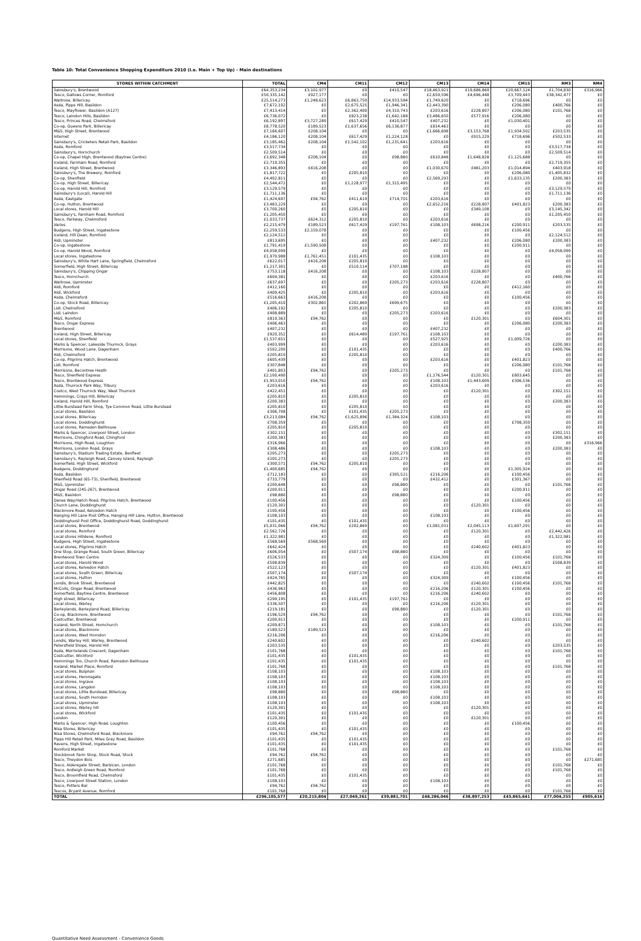Table 10: Total Convenience Shopping Expenditure 2010 (I.e. Main + Top Up) - Main destinations
| STORES WITHIN CATCHMENT | TOTAL | CM4 | CM11 | CM12 | CM13 | CM14 | CM15 | RM3 | RM4 |
| --- | --- | --- | --- | --- | --- | --- | --- | --- | --- |
| Sainsbury's, Brentwood | £64,353,234 | £3,102,977 | £0 | £410,547 | £18,463,921 | £19,686,869 | £20,667,124 | £1,704,830 | £316,966 |
| Tesco, Gallows Corner, Romford | £50,335,142 | £927,177 | £0 | £0 | £2,659,596 | £4,696,448 | £3,709,443 | £38,342,477 | £0 |
| Waitrose, Billericay | £25,514,273 | £1,248,623 | £6,863,750 | £14,933,584 | £1,749,620 | £0 | £718,696 | £0 | £0 |
| Asda, Pipps Hill, Basildon | £7,672,102 | £0 | £2,675,525 | £1,946,341 | £2,443,390 | £0 | £206,080 | £400,766 | £0 |
| Tesco, Mayflower, Basildon (A127) | £7,413,414 | £0 | £2,362,400 | £4,310,743 | £203,616 | £228,807 | £206,080 | £101,768 | £0 |
| Tesco, Laindon Hills, Basildon | £6,736,072 | £0 | £823,238 | £1,642,188 | £3,486,650 | £577,916 | £206,080 | £0 | £0 |
| Tesco, Princes Road, Chelmsford | £6,192,897 | £3,727,289 | £617,429 | £410,547 | £407,232 | £0 | £1,030,401 | £0 | £0 |
| Co-op, Queens Park, Billericay | £8,778,520 | £189,523 | £1,637,656 | £6,136,877 | £814,463 | £0 | £0 | £0 | £0 |
| M&S, High Street, Brentwood | £7,166,607 | £208,104 | £0 | £0 | £1,666,698 | £3,153,768 | £1,934,502 | £203,535 | £0 |
| Internet | £4,186,120 | £208,104 | £617,429 | £1,224,128 | £0 | £915,229 | £718,696 | £502,533 | £0 |
| Sainsbury's, Cricketers Retail Park, Basildon | £3,185,462 | £208,104 | £1,542,102 | £1,231,641 | £203,616 | £0 | £0 | £0 | £0 |
| Asda, Romford | £3,517,734 | £0 | £0 | £0 | £0 | £0 | £0 | £3,517,734 | £0 |
| Sainsbury's, Hornchurch | £2,509,514 | £0 | £0 | £0 | £0 | £0 | £0 | £2,509,514 | £0 |
| Co-op, Chapel High, Brentwood (Baytree Centre) | £3,692,348 | £208,104 | £0 | £98,880 | £610,848 | £1,648,828 | £1,125,688 | £0 | £0 |
| Iceland, Farnham Road, Romford | £2,719,355 | £0 | £0 | £0 | £0 | £0 | £0 | £2,719,355 | £0 |
| Iceland, High Street, Brentwood | £3,346,893 | £416,208 | £0 | £0 | £1,030,670 | £481,203 | £1,014,894 | £403,918 | £0 |
| Sainsbury's, The Brewery, Romford | £1,817,722 | £0 | £205,810 | £0 | £0 | £0 | £206,080 | £1,405,832 | £0 |
| Co-op, Shenfield | £4,402,811 | £0 | £0 | £0 | £2,569,293 | £0 | £1,633,135 | £200,383 | £0 |
| Co-op, High Street, Billericay | £2,544,472 | £0 | £1,228,977 | £1,315,495 | £0 | £0 | £0 | £0 | £0 |
| Co-op, Harold Hill, Romford | £3,129,579 | £0 | £0 | £0 | £0 | £0 | £0 | £3,129,579 | £0 |
| Sainsbury's (Local), Harold Hill | £1,711,136 | £0 | £0 | £0 | £0 | £0 | £0 | £1,711,136 | £0 |
| Asda, Eastgate | £1,424,697 | £94,762 | £411,619 | £714,701 | £203,616 | £0 | £0 | £0 | £0 |
| Co-op, Hutton, Brentwood | £3,483,229 | £0 | £0 | £0 | £2,652,216 | £228,807 | £401,823 | £200,383 | £0 |
| Local stores, Harold Hill | £3,700,260 | £0 | £205,810 | £0 | £0 | £349,108 | £0 | £3,145,342 | £0 |
| Sainsbury's, Farnham Road, Romford | £1,205,450 | £0 | £0 | £0 | £0 | £0 | £0 | £1,205,450 | £0 |
| Tesco, Parkway, Chelmsford | £1,033,737 | £624,312 | £205,810 | £0 | £203,616 | £0 | £0 | £0 | £0 |
| Varies | £2,215,479 | £189,523 | £617,429 | £197,761 | £108,103 | £698,216 | £200,911 | £203,535 | £0 |
| Budgens, High Street, Ingatestone | £2,259,533 | £2,159,078 | £0 | £0 | £0 | £0 | £100,456 | £0 | £0 |
| Iceland, Hill Dean, Romford | £2,124,512 | £0 | £0 | £0 | £0 | £0 | £0 | £2,124,512 | £0 |
| Aldi, Upminster | £813,695 | £0 | £0 | £0 | £407,232 | £0 | £206,080 | £200,383 | £0 |
| Co-op, Ingatestone | £1,791,419 | £1,590,508 | £0 | £0 | £0 | £0 | £200,911 | £0 | £0 |
| Co-op, Harold Wood, Romford | £4,058,099 | £0 | £0 | £0 | £0 | £0 | £0 | £4,058,099 | £0 |
| Local stores, Ingatestone | £1,970,988 | £1,761,451 | £101,435 | £0 | £108,103 | £0 | £0 | £0 | £0 |
| Sainsbury's, White Hart Lane, Springfield, Chelmsford | £622,017 | £416,208 | £205,810 | £0 | £0 | £0 | £0 | £0 | £0 |
| Somerfield, High Street, Billericay | £1,217,301 | £0 | £510,114 | £707,188 | £0 | £0 | £0 | £0 | £0 |
| Sainsbury's, Chipping Ongar | £753,118 | £416,208 | £0 | £0 | £108,103 | £228,807 | £0 | £0 | £0 |
| Tesco, Hornchurch | £604,381 | £0 | £0 | £0 | £203,616 | £0 | £0 | £400,766 | £0 |
| Waitrose, Upminster | £637,697 | £0 | £0 | £205,273 | £203,616 | £228,807 | £0 | £0 | £0 |
| Aldi, Romford | £412,160 | £0 | £0 | £0 | £0 | £0 | £412,160 | £0 | £0 |
| Aldi, Wickford | £409,425 | £0 | £205,810 | £0 | £203,616 | £0 | £0 | £0 | £0 |
| Asda, Chelmsford | £516,663 | £416,208 | £0 | £0 | £0 | £0 | £100,456 | £0 | £0 |
| Co-op, Stock Road, Billericay | £1,205,410 | £302,865 | £202,869 | £699,675 | £0 | £0 | £0 | £0 | £0 |
| Lidl, Chelmsford | £406,192 | £0 | £205,810 | £0 | £0 | £0 | £0 | £200,383 | £0 |
| Lidl, Laindon | £408,889 | £0 | £0 | £205,273 | £203,616 | £0 | £0 | £0 | £0 |
| M&S, Romford | £819,363 | £94,762 | £0 | £0 | £0 | £120,301 | £0 | £604,301 | £0 |
| Tesco, Ongar Express | £406,463 | £0 | £0 | £0 | £0 | £0 | £206,080 | £200,383 | £0 |
| Brentwood | £407,232 | £0 | £0 | £0 | £407,232 | £0 | £0 | £0 | £0 |
| Iceland, High Street, Billericay | £920,352 | £0 | £614,489 | £197,761 | £108,103 | £0 | £0 | £0 | £0 |
| Local stores, Shenfield | £1,537,651 | £0 | £0 | £0 | £527,925 | £0 | £1,009,726 | £0 | £0 |
| Marks & Spencer, Lakeside Thurrock, Grays | £403,999 | £0 | £0 | £0 | £203,616 | £0 | £0 | £200,383 | £0 |
| Morrisons, Wood Lane, Dagenham | £502,200 | £0 | £101,435 | £0 | £0 | £0 | £0 | £400,766 | £0 |
| Aldi, Chelmsford | £205,810 | £0 | £205,810 | £0 | £0 | £0 | £0 | £0 | £0 |
| Co-op, Pilgrims Hatch, Brentwood | £605,439 | £0 | £0 | £0 | £203,616 | £0 | £401,823 | £0 | £0 |
| Lidl, Romford | £307,848 | £0 | £0 | £0 | £0 | £0 | £206,080 | £101,768 | £0 |
| Morrisons, Becontree Heath | £401,803 | £94,762 | £0 | £205,273 | £0 | £0 | £0 | £101,768 | £0 |
| Tesco, Shenfield Express | £2,100,490 | £0 | £0 | £0 | £1,176,544 | £120,301 | £803,645 | £0 | £0 |
| Tesco, Brentwood Express | £1,953,010 | £94,762 | £0 | £0 | £108,103 | £1,443,609 | £306,536 | £0 | £0 |
| Asda, Thurrock Park Way, Tilbury | £203,616 | £0 | £0 | £0 | £203,616 | £0 | £0 | £0 | £0 |
| Costco, West Thurrock Way, West Thurrock | £422,451 | £0 | £0 | £0 | £0 | £120,301 | £0 | £302,151 | £0 |
| Hemmings, Crays Hill, Billericay | £205,810 | £0 | £205,810 | £0 | £0 | £0 | £0 | £0 | £0 |
| Iceland, Harold Hill, Romford | £200,383 | £0 | £0 | £0 | £0 | £0 | £0 | £200,383 | £0 |
| Little Burstead Farm Shop, Tye Common Road, Little Burstead | £205,810 | £0 | £205,810 | £0 | £0 | £0 | £0 | £0 | £0 |
| Local stores, Basildon | £306,708 | £0 | £101,435 | £205,273 | £0 | £0 | £0 | £0 | £0 |
| Local stores, Billericay | £3,213,084 | £94,762 | £1,625,896 | £1,384,324 | £108,103 | £0 | £0 | £0 | £0 |
| Local stores, Doddinghurst | £708,359 | £0 | £0 | £0 | £0 | £0 | £708,359 | £0 | £0 |
| Local stores, Ramsden Bellhouse | £205,810 | £0 | £205,810 | £0 | £0 | £0 | £0 | £0 | £0 |
| Marks & Spencer, Liverpool Street, London | £302,151 | £0 | £0 | £0 | £0 | £0 | £0 | £302,151 | £0 |
| Morrisons, Chingford Road, Chingford | £200,383 | £0 | £0 | £0 | £0 | £0 | £0 | £200,383 | £0 |
| Morrisons, High Road, Loughton | £316,966 | £0 | £0 | £0 | £0 | £0 | £0 | £0 | £316,966 |
| Morrisons, London Road, Grays | £308,486 | £0 | £0 | £0 | £108,103 | £0 | £0 | £200,383 | £0 |
| Sainsbury's, Stadium Trading Estate, Benfleet | £205,273 | £0 | £0 | £205,273 | £0 | £0 | £0 | £0 | £0 |
| Sainsbury's, Rayleigh Road, Canvey Island, Rayleigh | £205,273 | £0 | £0 | £205,273 | £0 | £0 | £0 | £0 | £0 |
| Somerfield, High Street, Wickford | £300,571 | £94,762 | £205,810 | £0 | £0 | £0 | £0 | £0 | £0 |
| Budgens, Doddinghurst | £1,400,685 | £94,762 | £0 | £0 | £0 | £0 | £1,305,924 | £0 | £0 |
| Asda, Basildon | £712,183 | £0 | £0 | £395,521 | £216,206 | £0 | £100,456 | £0 | £0 |
| Shenfield Road (65-73), Shenfield, Brentwood | £733,779 | £0 | £0 | £0 | £432,412 | £0 | £301,367 | £0 | £0 |
| M&S, Upminster | £200,648 | £0 | £0 | £98,880 | £0 | £0 | £0 | £101,768 | £0 |
| Ongar Road (245-267), Brentwood | £200,911 | £0 | £0 | £0 | £0 | £0 | £200,911 | £0 | £0 |
| M&S, Basildon | £98,880 | £0 | £0 | £98,880 | £0 | £0 | £0 | £0 | £0 |
| Danes Way/Hatch Road, Pilgrims Hatch, Brentwood | £100,456 | £0 | £0 | £0 | £0 | £0 | £100,456 | £0 | £0 |
| Church Lane, Doddinghurst | £120,301 | £0 | £0 | £0 | £0 | £120,301 | £0 | £0 | £0 |
| Blackmore Road, Kelvedon Hatch | £100,456 | £0 | £0 | £0 | £0 | £0 | £100,456 | £0 | £0 |
| Hanging Hill Lane Post Office, Hanging Hill Lane, Hutton, Brentwood | £108,103 | £0 | £0 | £0 | £108,103 | £0 | £0 | £0 | £0 |
| Doddinghurst Post Office, Doddinghurst Road, Doddinghurst | £101,435 | £0 | £101,435 | £0 | £0 | £0 | £0 | £0 | £0 |
| Local stores, Brentwood | £5,031,066 | £94,762 | £202,869 | £0 | £1,081,031 | £2,045,113 | £1,607,291 | £0 | £0 |
| Local stores, Romford | £2,562,726 | £0 | £0 | £0 | £0 | £120,301 | £0 | £2,442,426 | £0 |
| Local stores Hilldene, Romford | £1,322,981 | £0 | £0 | £0 | £0 | £0 | £0 | £1,322,981 | £0 |
| Budgens, High Street, Ingatestone | £568,569 | £568,569 | £0 | £0 | £0 | £0 | £0 | £0 | £0 |
| Local stores, Pilgrims Hatch | £642,424 | £0 | £0 | £0 | £0 | £240,602 | £401,823 | £0 | £0 |
| One Stop, Grange Road, South Green, Billericay | £606,054 | £0 | £507,174 | £98,880 | £0 | £0 | £0 | £0 | £0 |
| Brentwood Town Centre | £526,533 | £0 | £0 | £0 | £324,309 | £0 | £100,456 | £101,768 | £0 |
| Local stores, Harold Wood | £508,839 | £0 | £0 | £0 | £0 | £0 | £0 | £508,839 | £0 |
| Local stores, Kelvedon Hatch | £522,123 | £0 | £0 | £0 | £0 | £120,301 | £401,823 | £0 | £0 |
| Local stores, South Green, Billericay | £507,174 | £0 | £507,174 | £0 | £0 | £0 | £0 | £0 | £0 |
| Local stores, Hutton | £424,765 | £0 | £0 | £0 | £324,309 | £0 | £100,456 | £0 | £0 |
| Londis, Brook Street, Brentwood | £442,825 | £0 | £0 | £0 | £0 | £240,602 | £100,456 | £101,768 | £0 |
| McColls, Ongar Road, Brentwood | £436,963 | £0 | £0 | £0 | £216,206 | £120,301 | £100,456 | £0 | £0 |
| Somerfield, Baytree Centre, Brentwood | £456,808 | £0 | £0 | £0 | £216,206 | £240,602 | £0 | £0 | £0 |
| High street, Billericay | £299,195 | £0 | £101,435 | £197,761 | £0 | £0 | £0 | £0 | £0 |
| Local stores, Warley | £336,507 | £0 | £0 | £0 | £216,206 | £120,301 | £0 | £0 | £0 |
| Barleylands, Barleyland Road, Billericay | £219,181 | £0 | £0 | £98,880 | £0 | £120,301 | £0 | £0 | £0 |
| Co-op, Blackmore, Brentwood | £196,529 | £94,762 | £0 | £0 | £0 | £0 | £0 | £101,768 | £0 |
| Costcutter, Brentwood | £200,911 | £0 | £0 | £0 | £0 | £0 | £200,911 | £0 | £0 |
| Iceland, North Street, Hornchurch | £209,871 | £0 | £0 | £0 | £108,103 | £0 | £0 | £101,768 | £0 |
| Local stores, Blackmore | £189,523 | £189,523 | £0 | £0 | £0 | £0 | £0 | £0 | £0 |
| Local stores, West Horndon | £216,206 | £0 | £0 | £0 | £216,206 | £0 | £0 | £0 | £0 |
| Londis, Warley Hill, Warley, Brentwood | £240,602 | £0 | £0 | £0 | £0 | £240,602 | £0 | £0 | £0 |
| Petersfield Shops, Harold Hill | £203,535 | £0 | £0 | £0 | £0 | £0 | £0 | £203,535 | £0 |
| Asda, Merrielands Crescent, Dagenham | £101,768 | £0 | £0 | £0 | £0 | £0 | £0 | £101,768 | £0 |
| Costcutter, Wickford | £101,435 | £0 | £101,435 | £0 | £0 | £0 | £0 | £0 | £0 |
| Hemmings Too, Church Road, Ramsdon Bellhouse | £101,435 | £0 | £101,435 | £0 | £0 | £0 | £0 | £0 | £0 |
| Iceland, Market Place, Romford | £101,768 | £0 | £0 | £0 | £0 | £0 | £0 | £101,768 | £0 |
| Local stores, Bulphan | £108,103 | £0 | £0 | £0 | £108,103 | £0 | £0 | £0 | £0 |
| Local stores, Heronsgate | £108,103 | £0 | £0 | £0 | £108,103 | £0 | £0 | £0 | £0 |
| Local stores, Ingrave | £108,103 | £0 | £0 | £0 | £108,103 | £0 | £0 | £0 | £0 |
| Local stores, Langdon | £108,103 | £0 | £0 | £0 | £108,103 | £0 | £0 | £0 | £0 |
| Local stores, Little Burstead, Billericay | £98,880 | £0 | £0 | £98,880 | £0 | £0 | £0 | £0 | £0 |
| Local stores, South Horndon | £108,103 | £0 | £0 | £0 | £108,103 | £0 | £0 | £0 | £0 |
| Local stores, Upminster | £108,103 | £0 | £0 | £0 | £108,103 | £0 | £0 | £0 | £0 |
| Local stores, Warley hill | £120,301 | £0 | £0 | £0 | £0 | £120,301 | £0 | £0 | £0 |
| Local stores, Wickford | £101,435 | £0 | £101,435 | £0 | £0 | £0 | £0 | £0 | £0 |
| London | £120,301 | £0 | £0 | £0 | £0 | £120,301 | £0 | £0 | £0 |
| Marks & Spencer, High Road, Loughton | £100,456 | £0 | £0 | £0 | £0 | £0 | £100,456 | £0 | £0 |
| Nisa Stores, Billericay | £101,435 | £0 | £101,435 | £0 | £0 | £0 | £0 | £0 | £0 |
| Nisa Stores, Chelmsford Road, Blackmore | £94,762 | £94,762 | £0 | £0 | £0 | £0 | £0 | £0 | £0 |
| Pipps Hill Retail Park, Miles Gray Road, Basildon | £101,435 | £0 | £101,435 | £0 | £0 | £0 | £0 | £0 | £0 |
| Ravens, High Street, Ingatestone | £101,435 | £0 | £101,435 | £0 | £0 | £0 | £0 | £0 | £0 |
| Romford Market | £101,768 | £0 | £0 | £0 | £0 | £0 | £0 | £101,768 | £0 |
| Stockbrook Farm Shop, Stock Road, Stock | £94,762 | £94,762 | £0 | £0 | £0 | £0 | £0 | £0 | £0 |
| Tesco, Theydon Bois | £271,685 | £0 | £0 | £0 | £0 | £0 | £0 | £0 | £271,685 |
| Tesco, Aldersgate Street, Barbican, London | £101,768 | £0 | £0 | £0 | £0 | £0 | £0 | £101,768 | £0 |
| Tesco, Ardleigh Green Road, Romford | £101,768 | £0 | £0 | £0 | £0 | £0 | £0 | £101,768 | £0 |
| Tesco, Broomfield Road, Chelmsford | £101,435 | £0 | £101,435 | £0 | £0 | £0 | £0 | £0 | £0 |
| Tesco, Liverpool Street Station, London | £108,103 | £0 | £0 | £0 | £108,103 | £0 | £0 | £0 | £0 |
| Tesco, Potters Bar | £94,762 | £94,762 | £0 | £0 | £0 | £0 | £0 | £0 | £0 |
| Tescos, Bryant Avenue, Romford | £101,768 | £0 | £0 | £0 | £0 | £0 | £0 | £101,768 | £0 |
| TOTAL | £296,105,577 | £20,215,804 | £27,049,261 | £39,881,701 | £48,286,046 | £38,897,253 | £43,865,641 | £77,004,255 | £905,616 |
Quantitative Need Assessment - Convenience Goods